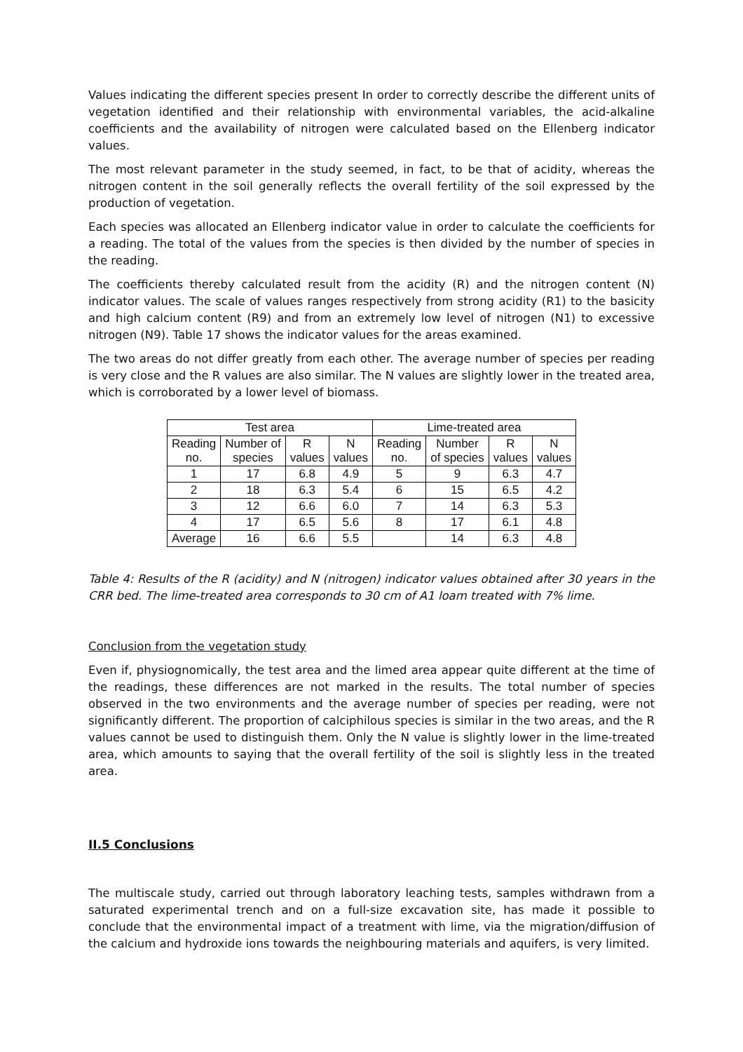Values indicating the different species present In order to correctly describe the different units of vegetation identified and their relationship with environmental variables, the acid-alkaline coefficients and the availability of nitrogen were calculated based on the Ellenberg indicator values.
The most relevant parameter in the study seemed, in fact, to be that of acidity, whereas the nitrogen content in the soil generally reflects the overall fertility of the soil expressed by the production of vegetation.
Each species was allocated an Ellenberg indicator value in order to calculate the coefficients for a reading. The total of the values from the species is then divided by the number of species in the reading.
The coefficients thereby calculated result from the acidity (R) and the nitrogen content (N) indicator values. The scale of values ranges respectively from strong acidity (R1) to the basicity and high calcium content (R9) and from an extremely low level of nitrogen (N1) to excessive nitrogen (N9). Table 17 shows the indicator values for the areas examined.
The two areas do not differ greatly from each other. The average number of species per reading is very close and the R values are also similar. The N values are slightly lower in the treated area, which is corroborated by a lower level of biomass.
| Test area | | | | Lime-treated area | | | |
| --- | --- | --- | --- | --- | --- | --- | --- |
| Reading no. | Number of species | R values | N values | Reading no. | Number of species | R values | N values |
| 1 | 17 | 6.8 | 4.9 | 5 | 9 | 6.3 | 4.7 |
| 2 | 18 | 6.3 | 5.4 | 6 | 15 | 6.5 | 4.2 |
| 3 | 12 | 6.6 | 6.0 | 7 | 14 | 6.3 | 5.3 |
| 4 | 17 | 6.5 | 5.6 | 8 | 17 | 6.1 | 4.8 |
| Average | 16 | 6.6 | 5.5 | | 14 | 6.3 | 4.8 |
Table 4: Results of the R (acidity) and N (nitrogen) indicator values obtained after 30 years in the CRR bed. The lime-treated area corresponds to 30 cm of A1 loam treated with 7% lime.
Conclusion from the vegetation study
Even if, physiognomically, the test area and the limed area appear quite different at the time of the readings, these differences are not marked in the results. The total number of species observed in the two environments and the average number of species per reading, were not significantly different. The proportion of calciphilous species is similar in the two areas, and the R values cannot be used to distinguish them. Only the N value is slightly lower in the lime-treated area, which amounts to saying that the overall fertility of the soil is slightly less in the treated area.
II.5 Conclusions
The multiscale study, carried out through laboratory leaching tests, samples withdrawn from a saturated experimental trench and on a full-size excavation site, has made it possible to conclude that the environmental impact of a treatment with lime, via the migration/diffusion of the calcium and hydroxide ions towards the neighbouring materials and aquifers, is very limited.